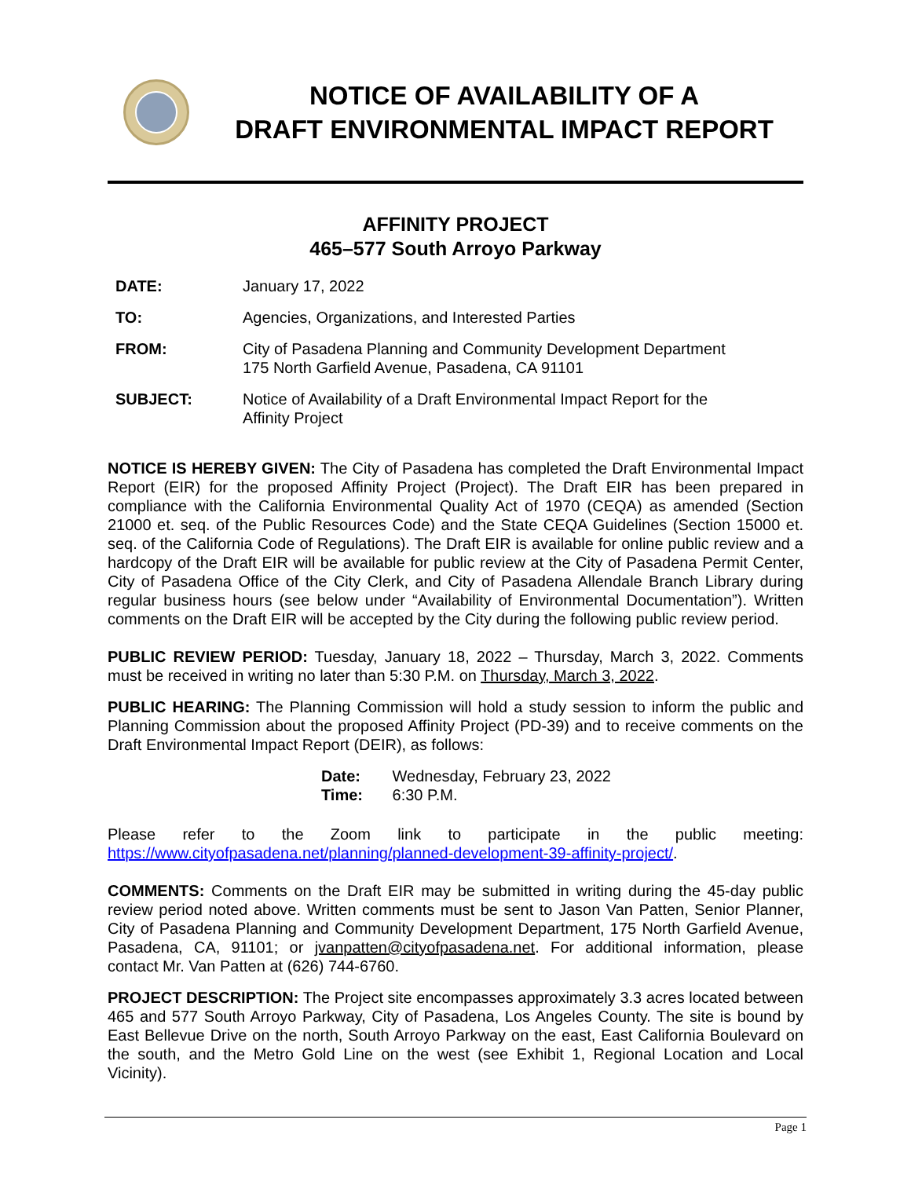NOTICE OF AVAILABILITY OF A
DRAFT ENVIRONMENTAL IMPACT REPORT
AFFINITY PROJECT
465–577 South Arroyo Parkway
DATE: January 17, 2022
TO: Agencies, Organizations, and Interested Parties
FROM: City of Pasadena Planning and Community Development Department
175 North Garfield Avenue, Pasadena, CA 91101
SUBJECT: Notice of Availability of a Draft Environmental Impact Report for the
Affinity Project
NOTICE IS HEREBY GIVEN: The City of Pasadena has completed the Draft Environmental Impact Report (EIR) for the proposed Affinity Project (Project). The Draft EIR has been prepared in compliance with the California Environmental Quality Act of 1970 (CEQA) as amended (Section 21000 et. seq. of the Public Resources Code) and the State CEQA Guidelines (Section 15000 et. seq. of the California Code of Regulations). The Draft EIR is available for online public review and a hardcopy of the Draft EIR will be available for public review at the City of Pasadena Permit Center, City of Pasadena Office of the City Clerk, and City of Pasadena Allendale Branch Library during regular business hours (see below under “Availability of Environmental Documentation”). Written comments on the Draft EIR will be accepted by the City during the following public review period.
PUBLIC REVIEW PERIOD: Tuesday, January 18, 2022 – Thursday, March 3, 2022. Comments must be received in writing no later than 5:30 P.M. on Thursday, March 3, 2022.
PUBLIC HEARING: The Planning Commission will hold a study session to inform the public and Planning Commission about the proposed Affinity Project (PD-39) and to receive comments on the Draft Environmental Impact Report (DEIR), as follows:
Date: Wednesday, February 23, 2022
Time: 6:30 P.M.
Please refer to the Zoom link to participate in the public meeting: https://www.cityofpasadena.net/planning/planned-development-39-affinity-project/.
COMMENTS: Comments on the Draft EIR may be submitted in writing during the 45-day public review period noted above. Written comments must be sent to Jason Van Patten, Senior Planner, City of Pasadena Planning and Community Development Department, 175 North Garfield Avenue, Pasadena, CA, 91101; or jvanpatten@cityofpasadena.net. For additional information, please contact Mr. Van Patten at (626) 744-6760.
PROJECT DESCRIPTION: The Project site encompasses approximately 3.3 acres located between 465 and 577 South Arroyo Parkway, City of Pasadena, Los Angeles County. The site is bound by East Bellevue Drive on the north, South Arroyo Parkway on the east, East California Boulevard on the south, and the Metro Gold Line on the west (see Exhibit 1, Regional Location and Local Vicinity).
Page 1